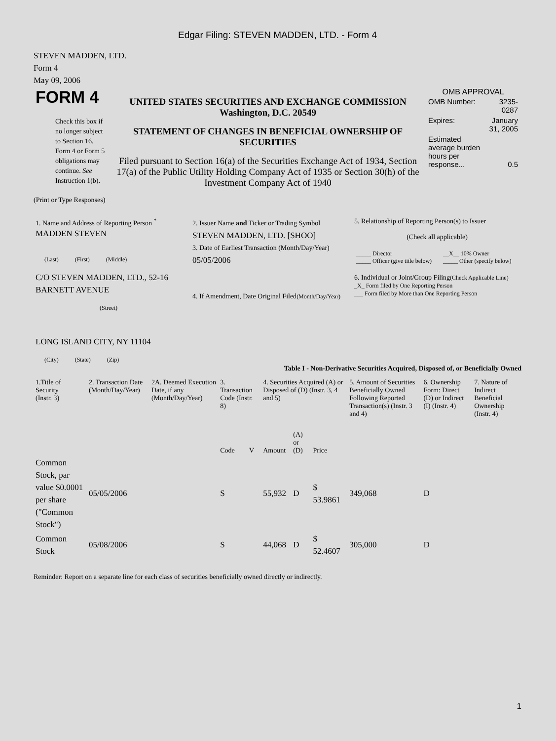Edgar Filing: STEVEN MADDEN, LTD. - Form 4
STEVEN MADDEN, LTD.
Form 4
May 09, 2006
| FORM 4 Check this box if no longer subject to Section 16. Form 4 or Form 5 obligations may continue. See Instruction 1(b). | UNITED STATES SECURITIES AND EXCHANGE COMMISSION Washington, D.C. 20549 STATEMENT OF CHANGES IN BENEFICIAL OWNERSHIP OF SECURITIES Filed pursuant to Section 16(a) of the Securities Exchange Act of 1934, Section 17(a) of the Public Utility Holding Company Act of 1935 or Section 30(h) of the Investment Company Act of 1940 | OMB APPROVAL / OMB Number: / 3235-0287 / / Expires: / January 31, 2005 / / Estimated average burden hours per response... / 0.5 / |
(Print or Type Responses)
| 1. Name and Address of Reporting Person <sup>*</sup> MADDEN STEVEN (Last) (First) (Middle) C/O STEVEN MADDEN, LTD., 52-16 BARNETT AVENUE (Street) LONG ISLAND CITY, NY 11104 (City) (State) (Zip) | 2. Issuer Name and Ticker or Trading Symbol STEVEN MADDEN, LTD. [SHOO] 3. Date of Earliest Transaction (Month/Day/Year) 05/05/2006 4. If Amendment, Date Original Filed (Month/Day/Year) | 5. Relationship of Reporting Person(s) to Issuer (Check all applicable) / _____ Director _____ Officer (give title below) / __X__ 10% Owner _____ Other (specify below) / 6. Individual or Joint/Group Filing (Check Applicable Line) _X_ Form filed by One Reporting Person ___ Form filed by More than One Reporting Person |
Table I - Non-Derivative Securities Acquired, Disposed of, or Beneficially Owned
| 1.Title of Security (Instr. 3) | 2. Transaction Date (Month/Day/Year) | 2A. Deemed Execution Date, if any (Month/Day/Year) | 3. Transaction Code (Instr. 8) | | 4. Securities Acquired (A) or Disposed of (D) (Instr. 3, 4 and 5) | | | 5. Amount of Securities Beneficially Owned Following Reported Transaction(s) (Instr. 3 and 4) | 6. Ownership Form: Direct (D) or Indirect (I) (Instr. 4) | 7. Nature of Indirect Beneficial Ownership (Instr. 4) |
| --- | --- | --- | --- | --- | --- | --- | --- | --- | --- | --- |
| | | | Code | V | Amount | (A) or (D) | Price | | | |
| Common Stock, par value $0.0001 per share ("Common Stock") | 05/05/2006 | | S | | 55,932 | D | $ 53.9861 | 349,068 | D | |
| Common Stock | 05/08/2006 | | S | | 44,068 | D | $ 52.4607 | 305,000 | D | |
Reminder: Report on a separate line for each class of securities beneficially owned directly or indirectly.
1